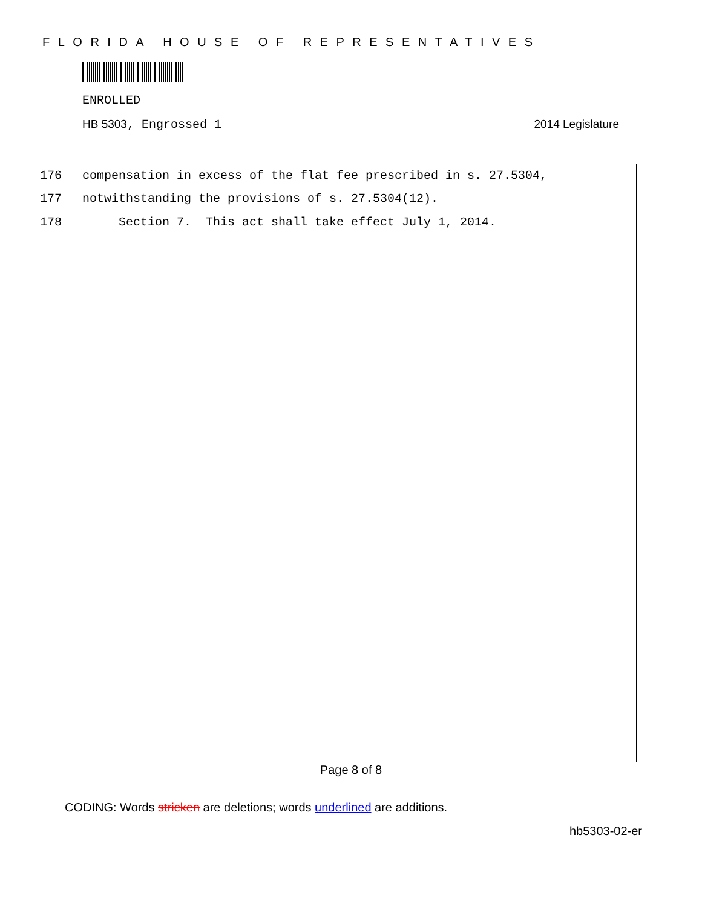FLORIDA HOUSE OF REPRESENTATIVES
ENROLLED
HB 5303, Engrossed 1 2014 Legislature
176 compensation in excess of the flat fee prescribed in s. 27.5304,
177 notwithstanding the provisions of s. 27.5304(12).
178 Section 7. This act shall take effect July 1, 2014.
Page 8 of 8
CODING: Words stricken are deletions; words underlined are additions.
hb5303-02-er